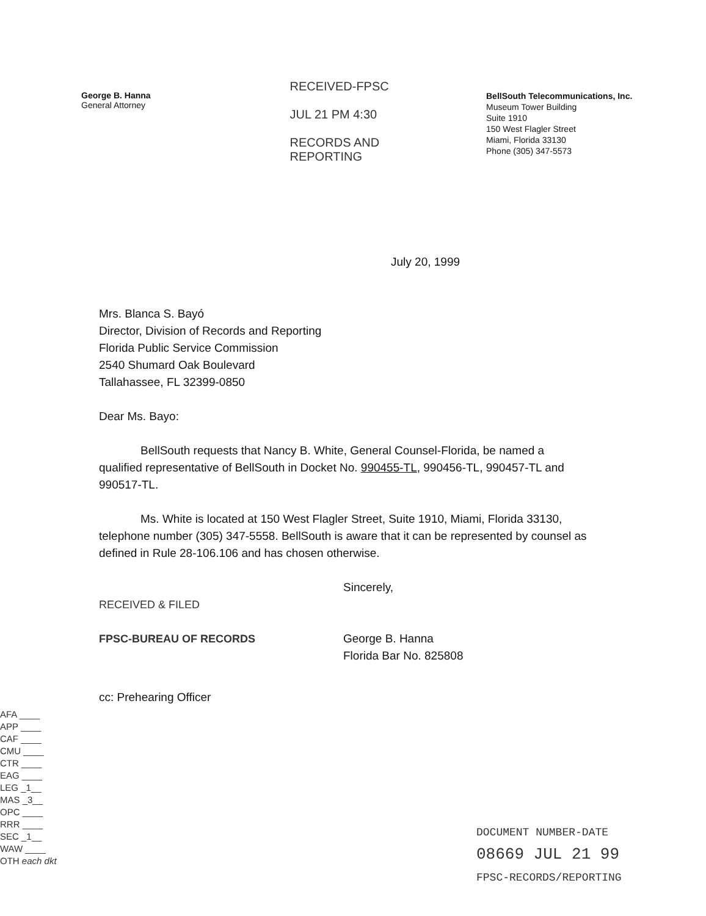George B. Hanna
General Attorney
RECEIVED-FPSC
JUL 21 PM 4:30
RECORDS AND
REPORTING
BellSouth Telecommunications, Inc.
Museum Tower Building
Suite 1910
150 West Flagler Street
Miami, Florida 33130
Phone (305) 347-5573
July 20, 1999
Mrs. Blanca S. Bayó
Director, Division of Records and Reporting
Florida Public Service Commission
2540 Shumard Oak Boulevard
Tallahassee, FL 32399-0850
Dear Ms. Bayo:
BellSouth requests that Nancy B. White, General Counsel-Florida, be named a qualified representative of BellSouth in Docket No. 990455-TL, 990456-TL, 990457-TL and 990517-TL.
Ms. White is located at 150 West Flagler Street, Suite 1910, Miami, Florida 33130, telephone number (305) 347-5558. BellSouth is aware that it can be represented by counsel as defined in Rule 28-106.106 and has chosen otherwise.
RECEIVED & FILED
FPSC-BUREAU OF RECORDS
Sincerely,
George B. Hanna
Florida Bar No. 825808
cc: Prehearing Officer
AFA ____
APP ____
CAF ____
CMU ____
CTR ____
EAG ____
LEG _1__
MAS _3__
OPC ____
RRR ____
SEC _1__
WAW ____
OTH each dkt
DOCUMENT NUMBER-DATE
08669 JUL 21 99
FPSC-RECORDS/REPORTING